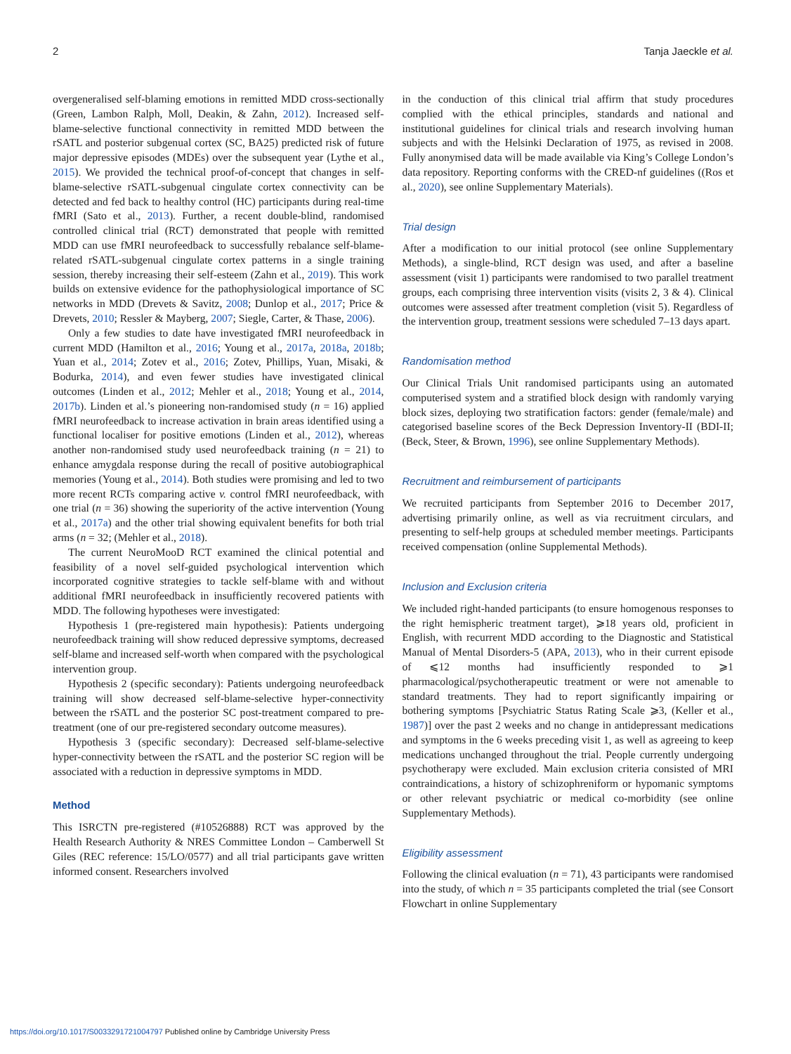2 Tanja Jaeckle et al.
overgeneralised self-blaming emotions in remitted MDD cross-sectionally (Green, Lambon Ralph, Moll, Deakin, & Zahn, 2012). Increased self-blame-selective functional connectivity in remitted MDD between the rSATL and posterior subgenual cortex (SC, BA25) predicted risk of future major depressive episodes (MDEs) over the subsequent year (Lythe et al., 2015). We provided the technical proof-of-concept that changes in self-blame-selective rSATL-subgenual cingulate cortex connectivity can be detected and fed back to healthy control (HC) participants during real-time fMRI (Sato et al., 2013). Further, a recent double-blind, randomised controlled clinical trial (RCT) demonstrated that people with remitted MDD can use fMRI neurofeedback to successfully rebalance self-blame-related rSATL-subgenual cingulate cortex patterns in a single training session, thereby increasing their self-esteem (Zahn et al., 2019). This work builds on extensive evidence for the pathophysiological importance of SC networks in MDD (Drevets & Savitz, 2008; Dunlop et al., 2017; Price & Drevets, 2010; Ressler & Mayberg, 2007; Siegle, Carter, & Thase, 2006).
Only a few studies to date have investigated fMRI neurofeedback in current MDD (Hamilton et al., 2016; Young et al., 2017a, 2018a, 2018b; Yuan et al., 2014; Zotev et al., 2016; Zotev, Phillips, Yuan, Misaki, & Bodurka, 2014), and even fewer studies have investigated clinical outcomes (Linden et al., 2012; Mehler et al., 2018; Young et al., 2014, 2017b). Linden et al.’s pioneering non-randomised study (n = 16) applied fMRI neurofeedback to increase activation in brain areas identified using a functional localiser for positive emotions (Linden et al., 2012), whereas another non-randomised study used neurofeedback training (n = 21) to enhance amygdala response during the recall of positive autobiographical memories (Young et al., 2014). Both studies were promising and led to two more recent RCTs comparing active v. control fMRI neurofeedback, with one trial (n = 36) showing the superiority of the active intervention (Young et al., 2017a) and the other trial showing equivalent benefits for both trial arms (n = 32; (Mehler et al., 2018).
The current NeuroMooD RCT examined the clinical potential and feasibility of a novel self-guided psychological intervention which incorporated cognitive strategies to tackle self-blame with and without additional fMRI neurofeedback in insufficiently recovered patients with MDD. The following hypotheses were investigated:
Hypothesis 1 (pre-registered main hypothesis): Patients undergoing neurofeedback training will show reduced depressive symptoms, decreased self-blame and increased self-worth when compared with the psychological intervention group.
Hypothesis 2 (specific secondary): Patients undergoing neurofeedback training will show decreased self-blame-selective hyper-connectivity between the rSATL and the posterior SC post-treatment compared to pre-treatment (one of our pre-registered secondary outcome measures).
Hypothesis 3 (specific secondary): Decreased self-blame-selective hyper-connectivity between the rSATL and the posterior SC region will be associated with a reduction in depressive symptoms in MDD.
Method
This ISRCTN pre-registered (#10526888) RCT was approved by the Health Research Authority & NRES Committee London – Camberwell St Giles (REC reference: 15/LO/0577) and all trial participants gave written informed consent. Researchers involved
in the conduction of this clinical trial affirm that study procedures complied with the ethical principles, standards and national and institutional guidelines for clinical trials and research involving human subjects and with the Helsinki Declaration of 1975, as revised in 2008. Fully anonymised data will be made available via King’s College London’s data repository. Reporting conforms with the CRED-nf guidelines ((Ros et al., 2020), see online Supplementary Materials).
Trial design
After a modification to our initial protocol (see online Supplementary Methods), a single-blind, RCT design was used, and after a baseline assessment (visit 1) participants were randomised to two parallel treatment groups, each comprising three intervention visits (visits 2, 3 & 4). Clinical outcomes were assessed after treatment completion (visit 5). Regardless of the intervention group, treatment sessions were scheduled 7–13 days apart.
Randomisation method
Our Clinical Trials Unit randomised participants using an automated computerised system and a stratified block design with randomly varying block sizes, deploying two stratification factors: gender (female/male) and categorised baseline scores of the Beck Depression Inventory-II (BDI-II; (Beck, Steer, & Brown, 1996), see online Supplementary Methods).
Recruitment and reimbursement of participants
We recruited participants from September 2016 to December 2017, advertising primarily online, as well as via recruitment circulars, and presenting to self-help groups at scheduled member meetings. Participants received compensation (online Supplemental Methods).
Inclusion and Exclusion criteria
We included right-handed participants (to ensure homogenous responses to the right hemispheric treatment target), ⩾18 years old, proficient in English, with recurrent MDD according to the Diagnostic and Statistical Manual of Mental Disorders-5 (APA, 2013), who in their current episode of ⩽12 months had insufficiently responded to ⩾1 pharmacological/psychotherapeutic treatment or were not amenable to standard treatments. They had to report significantly impairing or bothering symptoms [Psychiatric Status Rating Scale ⩾3, (Keller et al., 1987)] over the past 2 weeks and no change in antidepressant medications and symptoms in the 6 weeks preceding visit 1, as well as agreeing to keep medications unchanged throughout the trial. People currently undergoing psychotherapy were excluded. Main exclusion criteria consisted of MRI contraindications, a history of schizophreniform or hypomanic symptoms or other relevant psychiatric or medical co-morbidity (see online Supplementary Methods).
Eligibility assessment
Following the clinical evaluation (n = 71), 43 participants were randomised into the study, of which n = 35 participants completed the trial (see Consort Flowchart in online Supplementary
https://doi.org/10.1017/S0033291721004797 Published online by Cambridge University Press